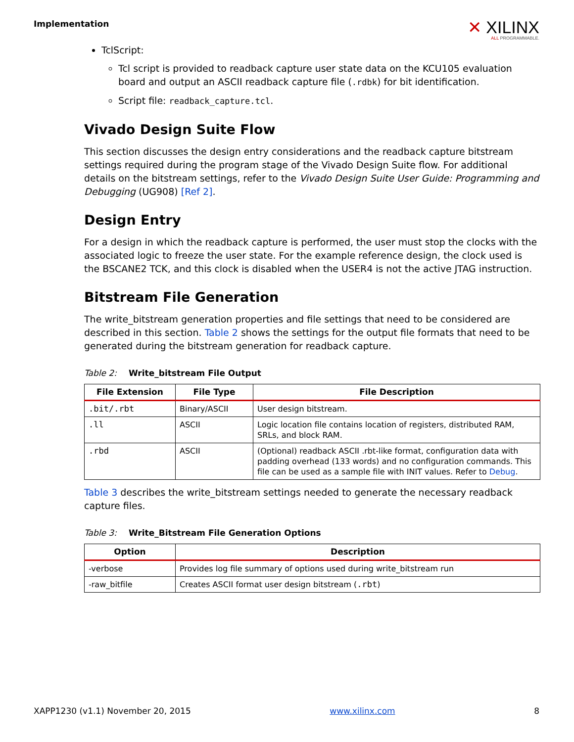Implementation
✕ XILINX
ALL PROGRAMMABLE.
TclScript:
Tcl script is provided to readback capture user state data on the KCU105 evaluation board and output an ASCII readback capture file (.rdbk) for bit identification.
Script file: readback_capture.tcl.
Vivado Design Suite Flow
This section discusses the design entry considerations and the readback capture bitstream settings required during the program stage of the Vivado Design Suite flow. For additional details on the bitstream settings, refer to the Vivado Design Suite User Guide: Programming and Debugging (UG908) [Ref 2].
Design Entry
For a design in which the readback capture is performed, the user must stop the clocks with the associated logic to freeze the user state. For the example reference design, the clock used is the BSCANE2 TCK, and this clock is disabled when the USER4 is not the active JTAG instruction.
Bitstream File Generation
The write_bitstream generation properties and file settings that need to be considered are described in this section. Table 2 shows the settings for the output file formats that need to be generated during the bitstream generation for readback capture.
Table 2: Write_bitstream File Output
| File Extension | File Type | File Description |
| --- | --- | --- |
| .bit/.rbt | Binary/ASCII | User design bitstream. |
| .ll | ASCII | Logic location file contains location of registers, distributed RAM, SRLs, and block RAM. |
| .rbd | ASCII | (Optional) readback ASCII .rbt-like format, configuration data with padding overhead (133 words) and no configuration commands. This file can be used as a sample file with INIT values. Refer to Debug . |
Table 3 describes the write_bitstream settings needed to generate the necessary readback capture files.
Table 3: Write_Bitstream File Generation Options
| Option | Description |
| --- | --- |
| -verbose | Provides log file summary of options used during write_bitstream run |
| -raw_bitfile | Creates ASCII format user design bitstream ( .rbt ) |
XAPP1230 (v1.1) November 20, 2015 www.xilinx.com 8